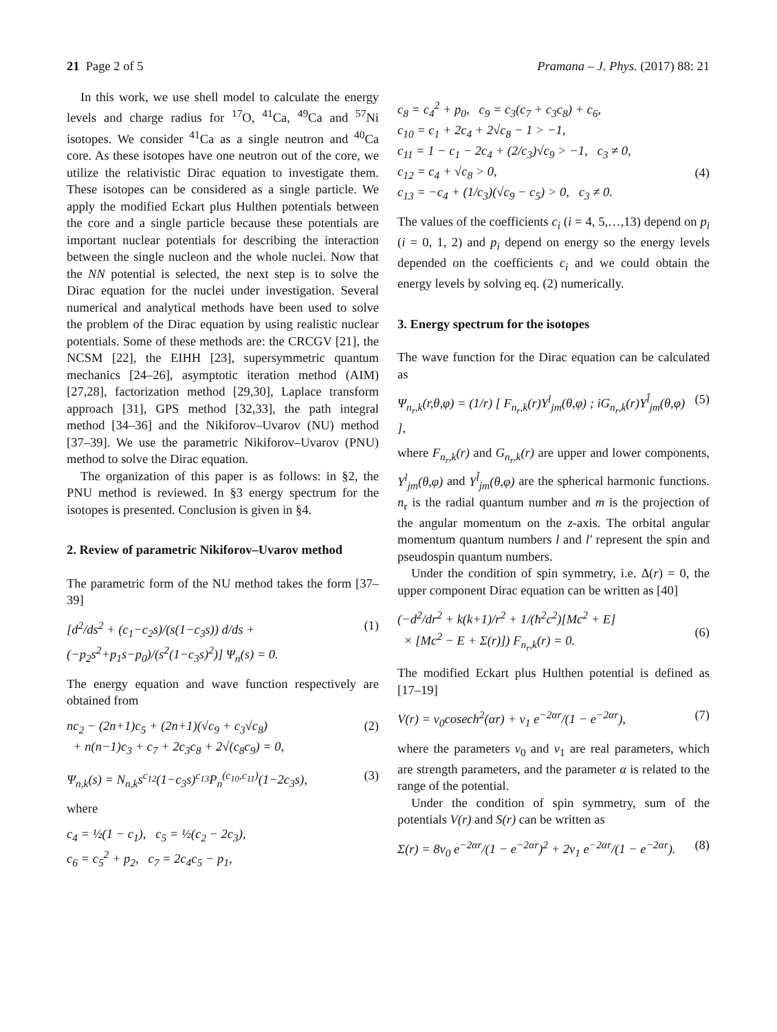21 Page 2 of 5 Pramana – J. Phys. (2017) 88: 21
In this work, we use shell model to calculate the energy levels and charge radius for <sup>17</sup>O, <sup>41</sup>Ca, <sup>49</sup>Ca and <sup>57</sup>Ni isotopes. We consider <sup>41</sup>Ca as a single neutron and <sup>40</sup>Ca core. As these isotopes have one neutron out of the core, we utilize the relativistic Dirac equation to investigate them. These isotopes can be considered as a single particle. We apply the modified Eckart plus Hulthen potentials between the core and a single particle because these potentials are important nuclear potentials for describing the interaction between the single nucleon and the whole nuclei. Now that the NN potential is selected, the next step is to solve the Dirac equation for the nuclei under investigation. Several numerical and analytical methods have been used to solve the problem of the Dirac equation by using realistic nuclear potentials. Some of these methods are: the CRCGV [21], the NCSM [22], the EIHH [23], supersymmetric quantum mechanics [24–26], asymptotic iteration method (AIM) [27,28], factorization method [29,30], Laplace transform approach [31], GPS method [32,33], the path integral method [34–36] and the Nikiforov–Uvarov (NU) method [37–39]. We use the parametric Nikiforov–Uvarov (PNU) method to solve the Dirac equation.
The organization of this paper is as follows: in §2, the PNU method is reviewed. In §3 energy spectrum for the isotopes is presented. Conclusion is given in §4.
2. Review of parametric Nikiforov–Uvarov method
The parametric form of the NU method takes the form [37–39]
[d<sup>2</sup>/ds<sup>2</sup> + (c<sub>1</sub>−c<sub>2</sub>s)/(s(1−c<sub>3</sub>s)) d/ds + (−p<sub>2</sub>s<sup>2</sup>+p<sub>1</sub>s−p<sub>0</sub>)/(s<sup>2</sup>(1−c<sub>3</sub>s)<sup>2</sup>)] Ψ<sub>n</sub>(s) = 0. (1)
The energy equation and wave function respectively are obtained from
nc<sub>2</sub> − (2n+1)c<sub>5</sub> + (2n+1)(√c<sub>9</sub> + c<sub>3</sub>√c<sub>8</sub>)
+ n(n−1)c<sub>3</sub> + c<sub>7</sub> + 2c<sub>3</sub>c<sub>8</sub> + 2√(c<sub>8</sub>c<sub>9</sub>) = 0, (2)
Ψ<sub>n,k</sub>(s) = N<sub>n,k</sub>s<sup>c<sub>12</sub></sup>(1−c<sub>3</sub>s)<sup>c<sub>13</sub></sup>P<sub>n</sub><sup>(c<sub>10</sub>,c<sub>11</sub>)</sup>(1−2c<sub>3</sub>s), (3)
where
c<sub>4</sub> = ½(1 − c<sub>1</sub>), c<sub>5</sub> = ½(c<sub>2</sub> − 2c<sub>3</sub>),
c<sub>6</sub> = c<sub>5</sub><sup>2</sup> + p<sub>2</sub>, c<sub>7</sub> = 2c<sub>4</sub>c<sub>5</sub> − p<sub>1</sub>,
c<sub>8</sub> = c<sub>4</sub><sup>2</sup> + p<sub>0</sub>, c<sub>9</sub> = c<sub>3</sub>(c<sub>7</sub> + c<sub>3</sub>c<sub>8</sub>) + c<sub>6</sub>,
c<sub>10</sub> = c<sub>1</sub> + 2c<sub>4</sub> + 2√c<sub>8</sub> − 1 > −1,
c<sub>11</sub> = 1 − c<sub>1</sub> − 2c<sub>4</sub> + (2/c<sub>3</sub>)√c<sub>9</sub> > −1, c<sub>3</sub> ≠ 0,
c<sub>12</sub> = c<sub>4</sub> + √c<sub>8</sub> > 0,
c<sub>13</sub> = −c<sub>4</sub> + (1/c<sub>3</sub>)(√c<sub>9</sub> − c<sub>5</sub>) > 0, c<sub>3</sub> ≠ 0.
(4)
The values of the coefficients c<sub>i</sub> (i = 4, 5,…,13) depend on p<sub>i</sub> (i = 0, 1, 2) and p<sub>i</sub> depend on energy so the energy levels depended on the coefficients c<sub>i</sub> and we could obtain the energy levels by solving eq. (2) numerically.
3. Energy spectrum for the isotopes
The wave function for the Dirac equation can be calculated as
Ψ<sub>n<sub>r</sub>,k</sub>(r,θ,φ) = (1/r) [ F<sub>n<sub>r</sub>,k</sub>(r)Y<sup>l</sup><sub>jm</sub>(θ,φ) ; iG<sub>n<sub>r</sub>,k</sub>(r)Y<sup>l̃</sup><sub>jm</sub>(θ,φ) ], (5)
where F<sub>n<sub>r</sub>,k</sub>(r) and G<sub>n<sub>r</sub>,k</sub>(r) are upper and lower components, Y<sup>l</sup><sub>jm</sub>(θ,φ) and Y<sup>l̃</sup><sub>jm</sub>(θ,φ) are the spherical harmonic functions. n<sub>r</sub> is the radial quantum number and m is the projection of the angular momentum on the z-axis. The orbital angular momentum quantum numbers l and l′ represent the spin and pseudospin quantum numbers.
Under the condition of spin symmetry, i.e. Δ(r) = 0, the upper component Dirac equation can be written as [40]
(−d<sup>2</sup>/dr<sup>2</sup> + k(k+1)/r<sup>2</sup> + 1/(ħ<sup>2</sup>c<sup>2</sup>)[Mc<sup>2</sup> + E]
× [Mc<sup>2</sup> − E + Σ(r)]) F<sub>n<sub>r</sub>,k</sub>(r) = 0.
(6)
The modified Eckart plus Hulthen potential is defined as [17–19]
V(r) = v<sub>0</sub>cosech<sup>2</sup>(αr) + v<sub>1</sub> e<sup>−2αr</sup>/(1 − e<sup>−2αr</sup>), (7)
where the parameters v<sub>0</sub> and v<sub>1</sub> are real parameters, which are strength parameters, and the parameter α is related to the range of the potential.
Under the condition of spin symmetry, sum of the potentials V(r) and S(r) can be written as
Σ(r) = 8v<sub>0</sub> e<sup>−2αr</sup>/(1 − e<sup>−2αr</sup>)<sup>2</sup> + 2v<sub>1</sub> e<sup>−2αr</sup>/(1 − e<sup>−2αr</sup>). (8)